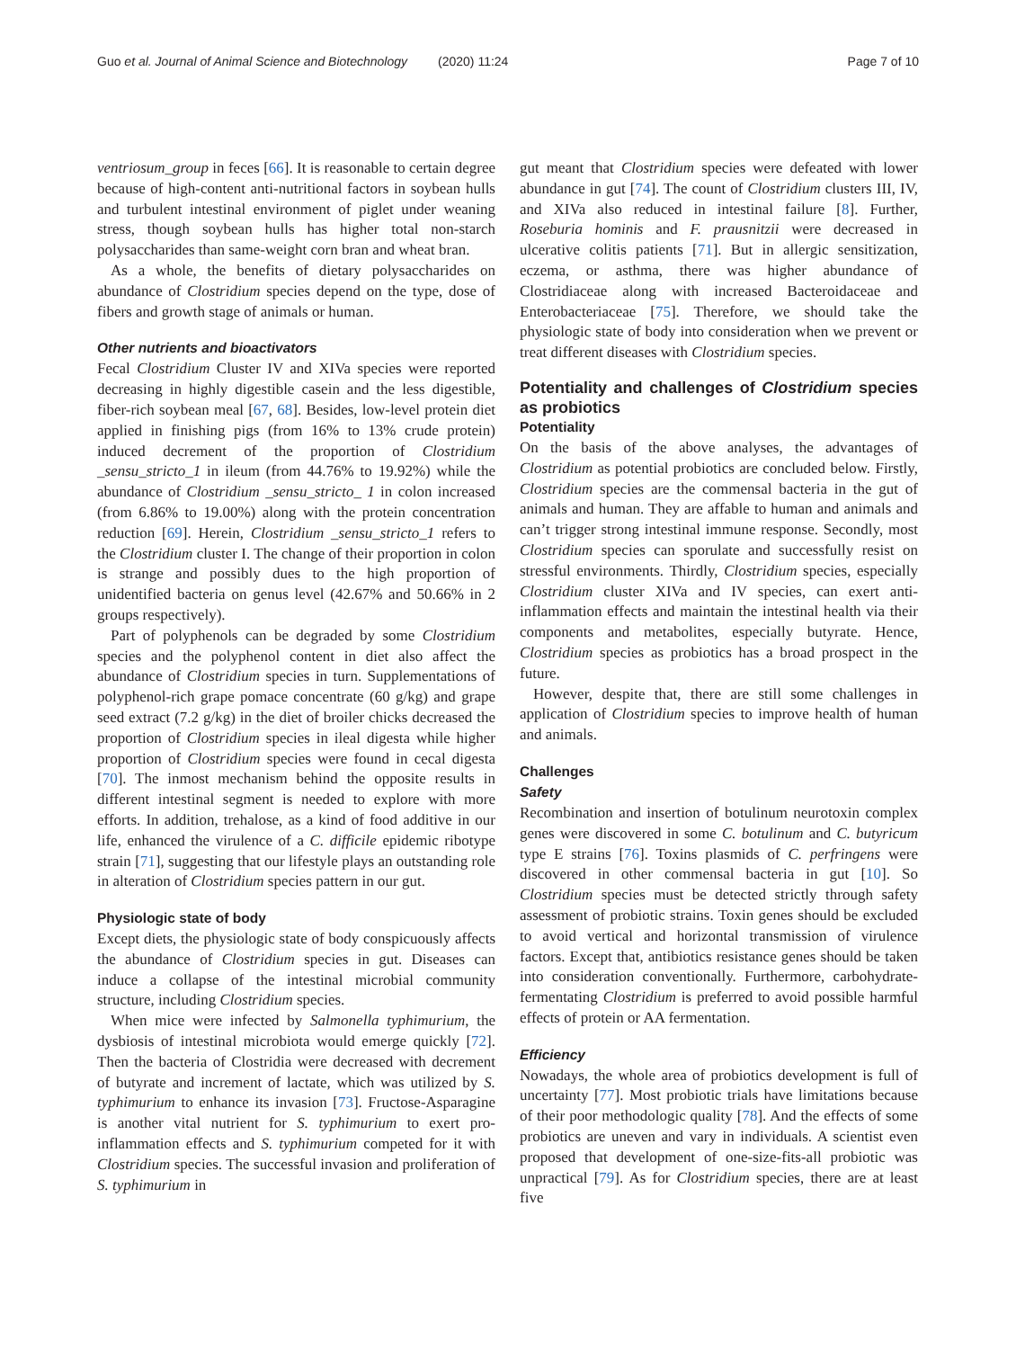Guo et al. Journal of Animal Science and Biotechnology (2020) 11:24 Page 7 of 10
ventriosum_group in feces [66]. It is reasonable to certain degree because of high-content anti-nutritional factors in soybean hulls and turbulent intestinal environment of piglet under weaning stress, though soybean hulls has higher total non-starch polysaccharides than same-weight corn bran and wheat bran.
As a whole, the benefits of dietary polysaccharides on abundance of Clostridium species depend on the type, dose of fibers and growth stage of animals or human.
Other nutrients and bioactivators
Fecal Clostridium Cluster IV and XIVa species were reported decreasing in highly digestible casein and the less digestible, fiber-rich soybean meal [67, 68]. Besides, low-level protein diet applied in finishing pigs (from 16% to 13% crude protein) induced decrement of the proportion of Clostridium _sensu_stricto_1 in ileum (from 44.76% to 19.92%) while the abundance of Clostridium _sensu_stricto_ 1 in colon increased (from 6.86% to 19.00%) along with the protein concentration reduction [69]. Herein, Clostridium _sensu_stricto_1 refers to the Clostridium cluster I. The change of their proportion in colon is strange and possibly dues to the high proportion of unidentified bacteria on genus level (42.67% and 50.66% in 2 groups respectively).
Part of polyphenols can be degraded by some Clostridium species and the polyphenol content in diet also affect the abundance of Clostridium species in turn. Supplementations of polyphenol-rich grape pomace concentrate (60 g/kg) and grape seed extract (7.2 g/kg) in the diet of broiler chicks decreased the proportion of Clostridium species in ileal digesta while higher proportion of Clostridium species were found in cecal digesta [70]. The inmost mechanism behind the opposite results in different intestinal segment is needed to explore with more efforts. In addition, trehalose, as a kind of food additive in our life, enhanced the virulence of a C. difficile epidemic ribotype strain [71], suggesting that our lifestyle plays an outstanding role in alteration of Clostridium species pattern in our gut.
Physiologic state of body
Except diets, the physiologic state of body conspicuously affects the abundance of Clostridium species in gut. Diseases can induce a collapse of the intestinal microbial community structure, including Clostridium species.
When mice were infected by Salmonella typhimurium, the dysbiosis of intestinal microbiota would emerge quickly [72]. Then the bacteria of Clostridia were decreased with decrement of butyrate and increment of lactate, which was utilized by S. typhimurium to enhance its invasion [73]. Fructose-Asparagine is another vital nutrient for S. typhimurium to exert pro-inflammation effects and S. typhimurium competed for it with Clostridium species. The successful invasion and proliferation of S. typhimurium in
gut meant that Clostridium species were defeated with lower abundance in gut [74]. The count of Clostridium clusters III, IV, and XIVa also reduced in intestinal failure [8]. Further, Roseburia hominis and F. prausnitzii were decreased in ulcerative colitis patients [71]. But in allergic sensitization, eczema, or asthma, there was higher abundance of Clostridiaceae along with increased Bacteroidaceae and Enterobacteriaceae [75]. Therefore, we should take the physiologic state of body into consideration when we prevent or treat different diseases with Clostridium species.
Potentiality and challenges of Clostridium species as probiotics
Potentiality
On the basis of the above analyses, the advantages of Clostridium as potential probiotics are concluded below. Firstly, Clostridium species are the commensal bacteria in the gut of animals and human. They are affable to human and animals and can’t trigger strong intestinal immune response. Secondly, most Clostridium species can sporulate and successfully resist on stressful environments. Thirdly, Clostridium species, especially Clostridium cluster XIVa and IV species, can exert anti-inflammation effects and maintain the intestinal health via their components and metabolites, especially butyrate. Hence, Clostridium species as probiotics has a broad prospect in the future.
However, despite that, there are still some challenges in application of Clostridium species to improve health of human and animals.
Challenges
Safety
Recombination and insertion of botulinum neurotoxin complex genes were discovered in some C. botulinum and C. butyricum type E strains [76]. Toxins plasmids of C. perfringens were discovered in other commensal bacteria in gut [10]. So Clostridium species must be detected strictly through safety assessment of probiotic strains. Toxin genes should be excluded to avoid vertical and horizontal transmission of virulence factors. Except that, antibiotics resistance genes should be taken into consideration conventionally. Furthermore, carbohydrate-fermentating Clostridium is preferred to avoid possible harmful effects of protein or AA fermentation.
Efficiency
Nowadays, the whole area of probiotics development is full of uncertainty [77]. Most probiotic trials have limitations because of their poor methodologic quality [78]. And the effects of some probiotics are uneven and vary in individuals. A scientist even proposed that development of one-size-fits-all probiotic was unpractical [79]. As for Clostridium species, there are at least five